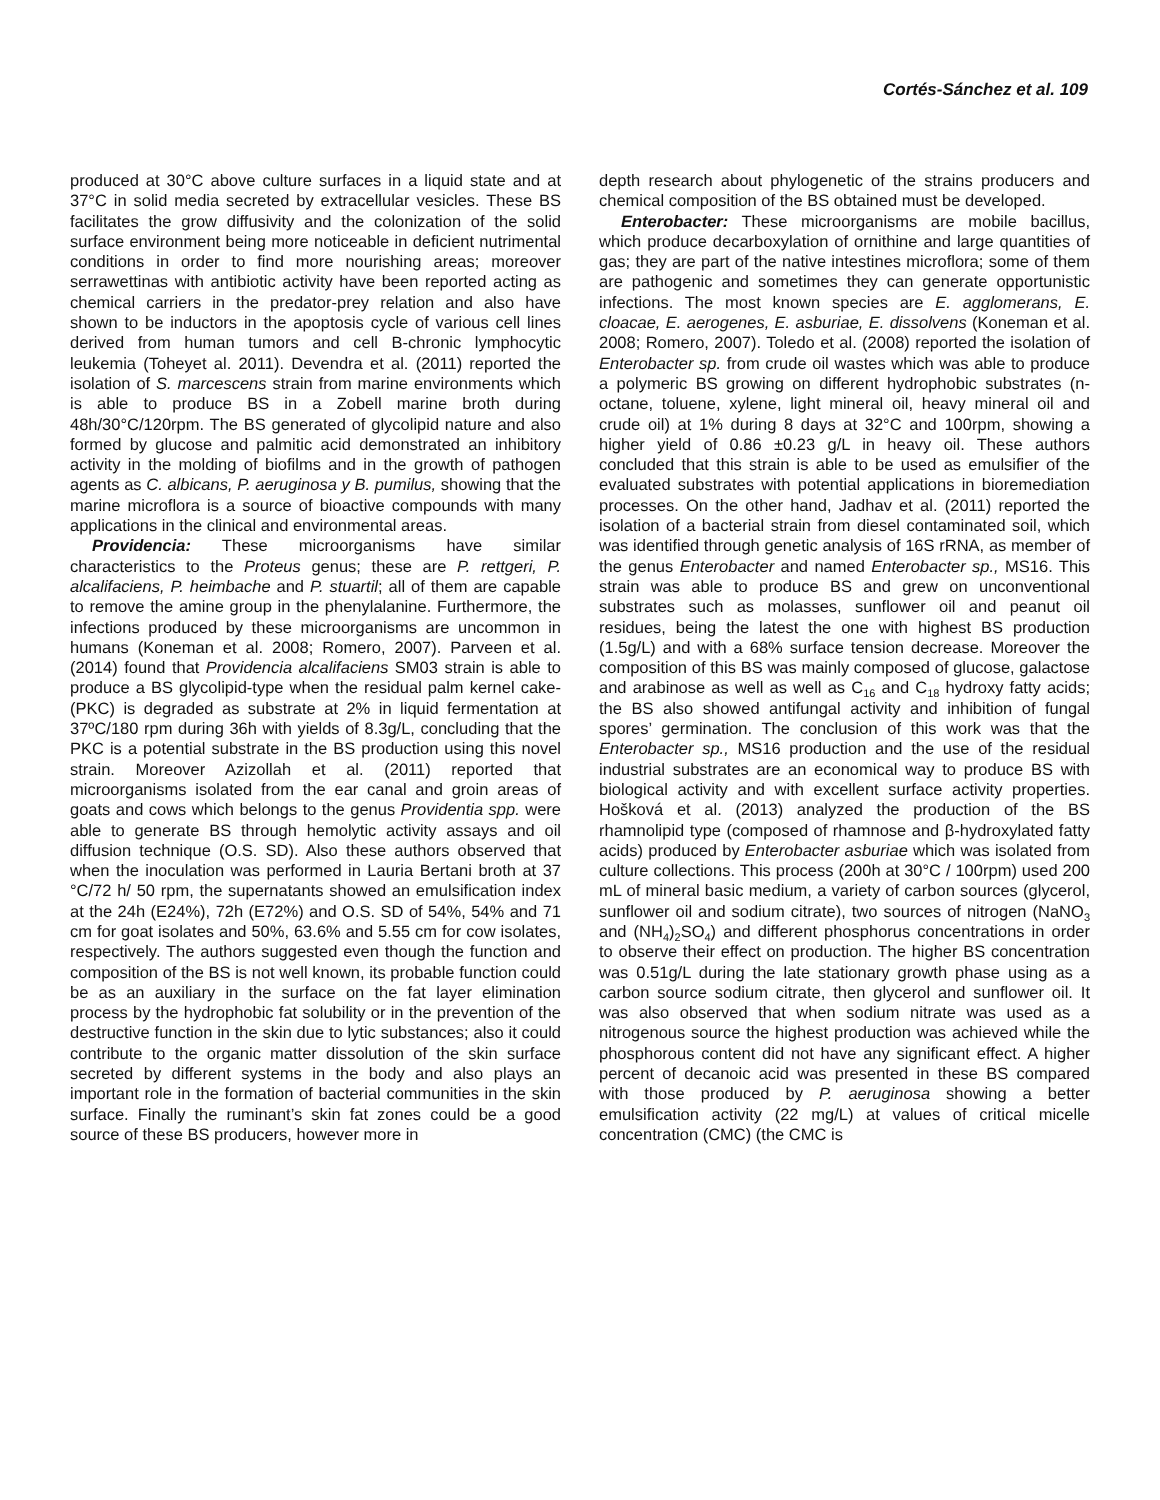Cortés-Sánchez et al. 109
produced at 30°C above culture surfaces in a liquid state and at 37°C in solid media secreted by extracellular vesicles. These BS facilitates the grow diffusivity and the colonization of the solid surface environment being more noticeable in deficient nutrimental conditions in order to find more nourishing areas; moreover serrawettinas with antibiotic activity have been reported acting as chemical carriers in the predator-prey relation and also have shown to be inductors in the apoptosis cycle of various cell lines derived from human tumors and cell B-chronic lymphocytic leukemia (Toheyet al. 2011). Devendra et al. (2011) reported the isolation of S. marcescens strain from marine environments which is able to produce BS in a Zobell marine broth during 48h/30°C/120rpm. The BS generated of glycolipid nature and also formed by glucose and palmitic acid demonstrated an inhibitory activity in the molding of biofilms and in the growth of pathogen agents as C. albicans, P. aeruginosa y B. pumilus, showing that the marine microflora is a source of bioactive compounds with many applications in the clinical and environmental areas.
Providencia: These microorganisms have similar characteristics to the Proteus genus; these are P. rettgeri, P. alcalifaciens, P. heimbache and P. stuartil; all of them are capable to remove the amine group in the phenylalanine. Furthermore, the infections produced by these microorganisms are uncommon in humans (Koneman et al. 2008; Romero, 2007). Parveen et al. (2014) found that Providencia alcalifaciens SM03 strain is able to produce a BS glycolipid-type when the residual palm kernel cake- (PKC) is degraded as substrate at 2% in liquid fermentation at 37ºC/180 rpm during 36h with yields of 8.3g/L, concluding that the PKC is a potential substrate in the BS production using this novel strain. Moreover Azizollah et al. (2011) reported that microorganisms isolated from the ear canal and groin areas of goats and cows which belongs to the genus Providentia spp. were able to generate BS through hemolytic activity assays and oil diffusion technique (O.S. SD). Also these authors observed that when the inoculation was performed in Lauria Bertani broth at 37 °C/72 h/ 50 rpm, the supernatants showed an emulsification index at the 24h (E24%), 72h (E72%) and O.S. SD of 54%, 54% and 71 cm for goat isolates and 50%, 63.6% and 5.55 cm for cow isolates, respectively. The authors suggested even though the function and composition of the BS is not well known, its probable function could be as an auxiliary in the surface on the fat layer elimination process by the hydrophobic fat solubility or in the prevention of the destructive function in the skin due to lytic substances; also it could contribute to the organic matter dissolution of the skin surface secreted by different systems in the body and also plays an important role in the formation of bacterial communities in the skin surface. Finally the ruminant’s skin fat zones could be a good source of these BS producers, however more in
depth research about phylogenetic of the strains producers and chemical composition of the BS obtained must be developed.
Enterobacter: These microorganisms are mobile bacillus, which produce decarboxylation of ornithine and large quantities of gas; they are part of the native intestines microflora; some of them are pathogenic and sometimes they can generate opportunistic infections. The most known species are E. agglomerans, E. cloacae, E. aerogenes, E. asburiae, E. dissolvens (Koneman et al. 2008; Romero, 2007). Toledo et al. (2008) reported the isolation of Enterobacter sp. from crude oil wastes which was able to produce a polymeric BS growing on different hydrophobic substrates (n-octane, toluene, xylene, light mineral oil, heavy mineral oil and crude oil) at 1% during 8 days at 32°C and 100rpm, showing a higher yield of 0.86 ±0.23 g/L in heavy oil. These authors concluded that this strain is able to be used as emulsifier of the evaluated substrates with potential applications in bioremediation processes. On the other hand, Jadhav et al. (2011) reported the isolation of a bacterial strain from diesel contaminated soil, which was identified through genetic analysis of 16S rRNA, as member of the genus Enterobacter and named Enterobacter sp., MS16. This strain was able to produce BS and grew on unconventional substrates such as molasses, sunflower oil and peanut oil residues, being the latest the one with highest BS production (1.5g/L) and with a 68% surface tension decrease. Moreover the composition of this BS was mainly composed of glucose, galactose and arabinose as well as well as C<sub>16</sub> and C<sub>18</sub> hydroxy fatty acids; the BS also showed antifungal activity and inhibition of fungal spores’ germination. The conclusion of this work was that the Enterobacter sp., MS16 production and the use of the residual industrial substrates are an economical way to produce BS with biological activity and with excellent surface activity properties. Hošková et al. (2013) analyzed the production of the BS rhamnolipid type (composed of rhamnose and β-hydroxylated fatty acids) produced by Enterobacter asburiae which was isolated from culture collections. This process (200h at 30°C / 100rpm) used 200 mL of mineral basic medium, a variety of carbon sources (glycerol, sunflower oil and sodium citrate), two sources of nitrogen (NaNO<sub>3</sub> and (NH<sub>4</sub>)<sub>2</sub>SO<sub>4</sub>) and different phosphorus concentrations in order to observe their effect on production. The higher BS concentration was 0.51g/L during the late stationary growth phase using as a carbon source sodium citrate, then glycerol and sunflower oil. It was also observed that when sodium nitrate was used as a nitrogenous source the highest production was achieved while the phosphorous content did not have any significant effect. A higher percent of decanoic acid was presented in these BS compared with those produced by P. aeruginosa showing a better emulsification activity (22 mg/L) at values of critical micelle concentration (CMC) (the CMC is